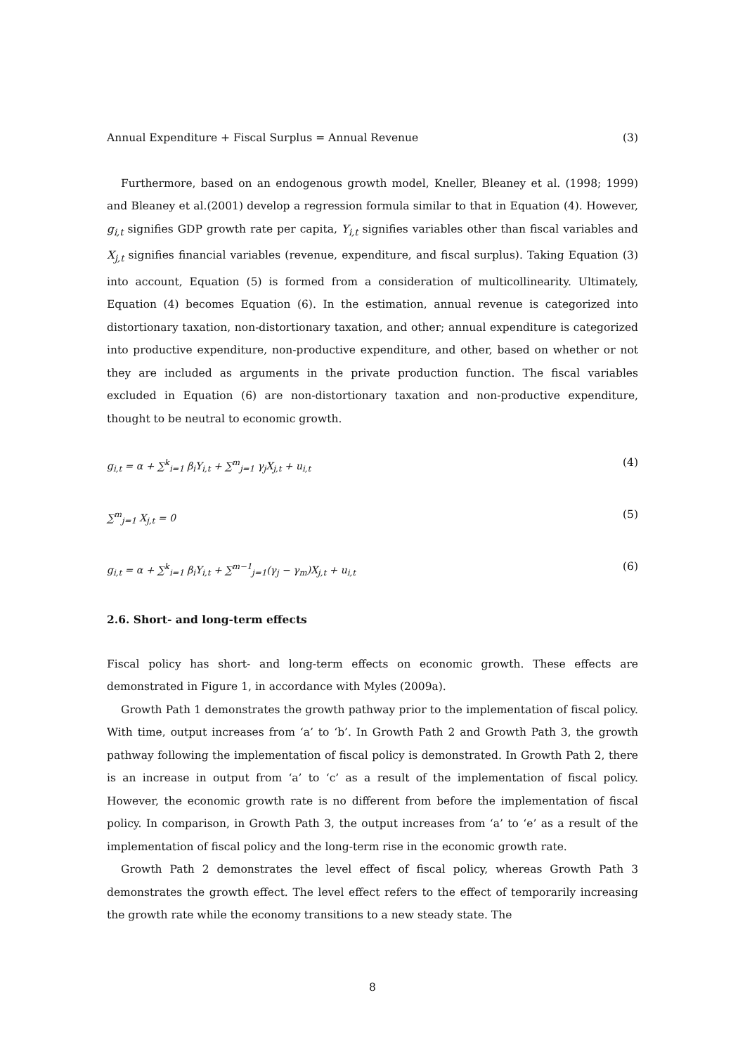Annual Expenditure + Fiscal Surplus = Annual Revenue (3)
Furthermore, based on an endogenous growth model, Kneller, Bleaney et al. (1998; 1999) and Bleaney et al.(2001) develop a regression formula similar to that in Equation (4). However, g<sub>i,t</sub> signifies GDP growth rate per capita, Y<sub>i,t</sub> signifies variables other than fiscal variables and X<sub>j,t</sub> signifies financial variables (revenue, expenditure, and fiscal surplus). Taking Equation (3) into account, Equation (5) is formed from a consideration of multicollinearity. Ultimately, Equation (4) becomes Equation (6). In the estimation, annual revenue is categorized into distortionary taxation, non-distortionary taxation, and other; annual expenditure is categorized into productive expenditure, non-productive expenditure, and other, based on whether or not they are included as arguments in the private production function. The fiscal variables excluded in Equation (6) are non-distortionary taxation and non-productive expenditure, thought to be neutral to economic growth.
g<sub>i,t</sub> = α + ∑<sup>k</sup><sub>i=1</sub> β<sub>i</sub>Y<sub>i,t</sub> + ∑<sup>m</sup><sub>j=1</sub> γ<sub>j</sub>X<sub>j,t</sub> + u<sub>i,t</sub> (4)
∑<sup>m</sup><sub>j=1</sub> X<sub>j,t</sub> = 0 (5)
g<sub>i,t</sub> = α + ∑<sup>k</sup><sub>i=1</sub> β<sub>i</sub>Y<sub>i,t</sub> + ∑<sup>m−1</sup><sub>j=1</sub>(γ<sub>j</sub> − γ<sub>m</sub>)X<sub>j,t</sub> + u<sub>i,t</sub> (6)
2.6. Short- and long-term effects
Fiscal policy has short- and long-term effects on economic growth. These effects are demonstrated in Figure 1, in accordance with Myles (2009a).
Growth Path 1 demonstrates the growth pathway prior to the implementation of fiscal policy. With time, output increases from ‘a’ to ‘b’. In Growth Path 2 and Growth Path 3, the growth pathway following the implementation of fiscal policy is demonstrated. In Growth Path 2, there is an increase in output from ‘a’ to ‘c’ as a result of the implementation of fiscal policy. However, the economic growth rate is no different from before the implementation of fiscal policy. In comparison, in Growth Path 3, the output increases from ‘a’ to ‘e’ as a result of the implementation of fiscal policy and the long-term rise in the economic growth rate.
Growth Path 2 demonstrates the level effect of fiscal policy, whereas Growth Path 3 demonstrates the growth effect. The level effect refers to the effect of temporarily increasing the growth rate while the economy transitions to a new steady state. The
8